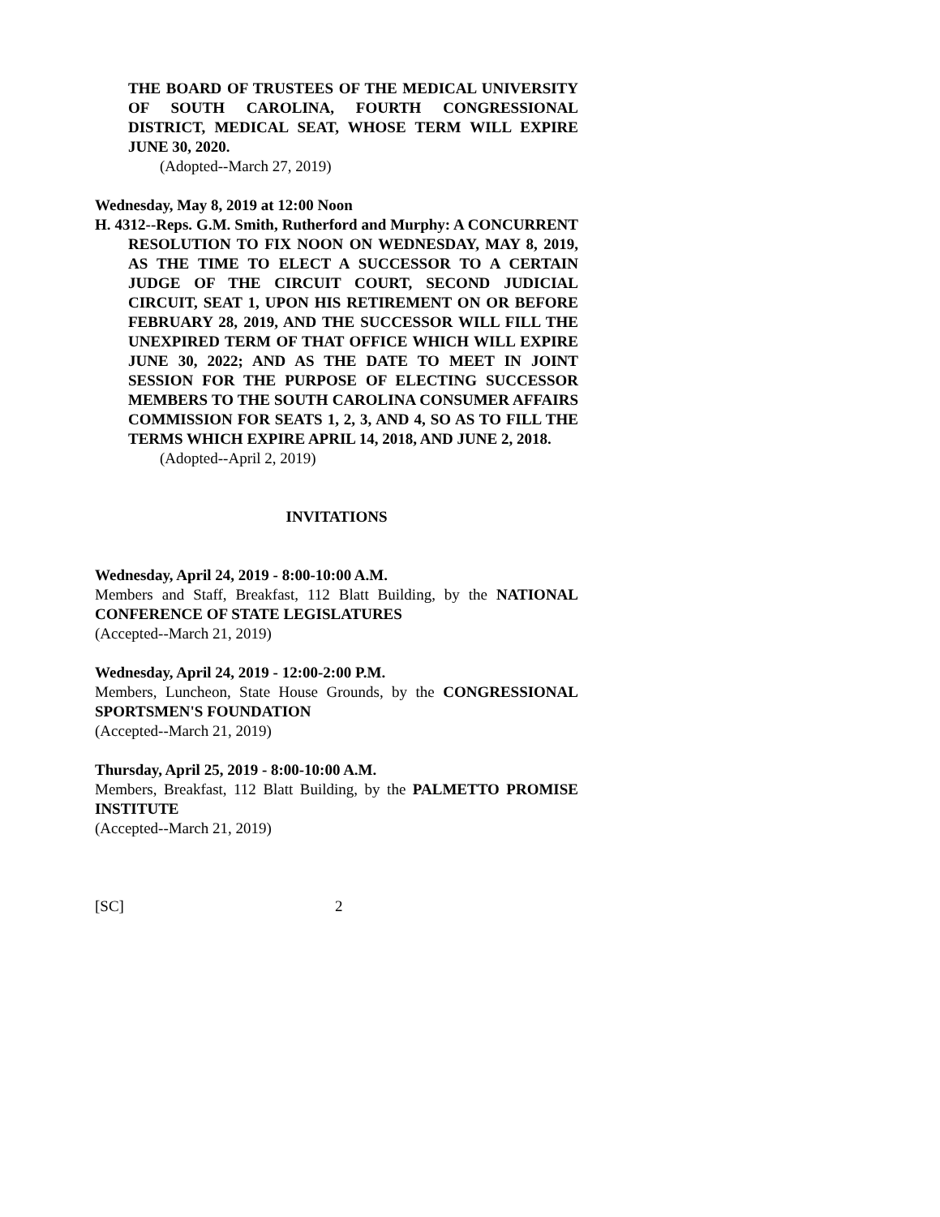THE BOARD OF TRUSTEES OF THE MEDICAL UNIVERSITY OF SOUTH CAROLINA, FOURTH CONGRESSIONAL DISTRICT, MEDICAL SEAT, WHOSE TERM WILL EXPIRE JUNE 30, 2020.
(Adopted--March 27, 2019)
Wednesday, May 8, 2019 at 12:00 Noon
H. 4312--Reps. G.M. Smith, Rutherford and Murphy: A CONCURRENT RESOLUTION TO FIX NOON ON WEDNESDAY, MAY 8, 2019, AS THE TIME TO ELECT A SUCCESSOR TO A CERTAIN JUDGE OF THE CIRCUIT COURT, SECOND JUDICIAL CIRCUIT, SEAT 1, UPON HIS RETIREMENT ON OR BEFORE FEBRUARY 28, 2019, AND THE SUCCESSOR WILL FILL THE UNEXPIRED TERM OF THAT OFFICE WHICH WILL EXPIRE JUNE 30, 2022; AND AS THE DATE TO MEET IN JOINT SESSION FOR THE PURPOSE OF ELECTING SUCCESSOR MEMBERS TO THE SOUTH CAROLINA CONSUMER AFFAIRS COMMISSION FOR SEATS 1, 2, 3, AND 4, SO AS TO FILL THE TERMS WHICH EXPIRE APRIL 14, 2018, AND JUNE 2, 2018.
(Adopted--April 2, 2019)
INVITATIONS
Wednesday, April 24, 2019 - 8:00-10:00 A.M.
Members and Staff, Breakfast, 112 Blatt Building, by the NATIONAL CONFERENCE OF STATE LEGISLATURES
(Accepted--March 21, 2019)
Wednesday, April 24, 2019 - 12:00-2:00 P.M.
Members, Luncheon, State House Grounds, by the CONGRESSIONAL SPORTSMEN'S FOUNDATION
(Accepted--March 21, 2019)
Thursday, April 25, 2019 - 8:00-10:00 A.M.
Members, Breakfast, 112 Blatt Building, by the PALMETTO PROMISE INSTITUTE
(Accepted--March 21, 2019)
[SC] 2